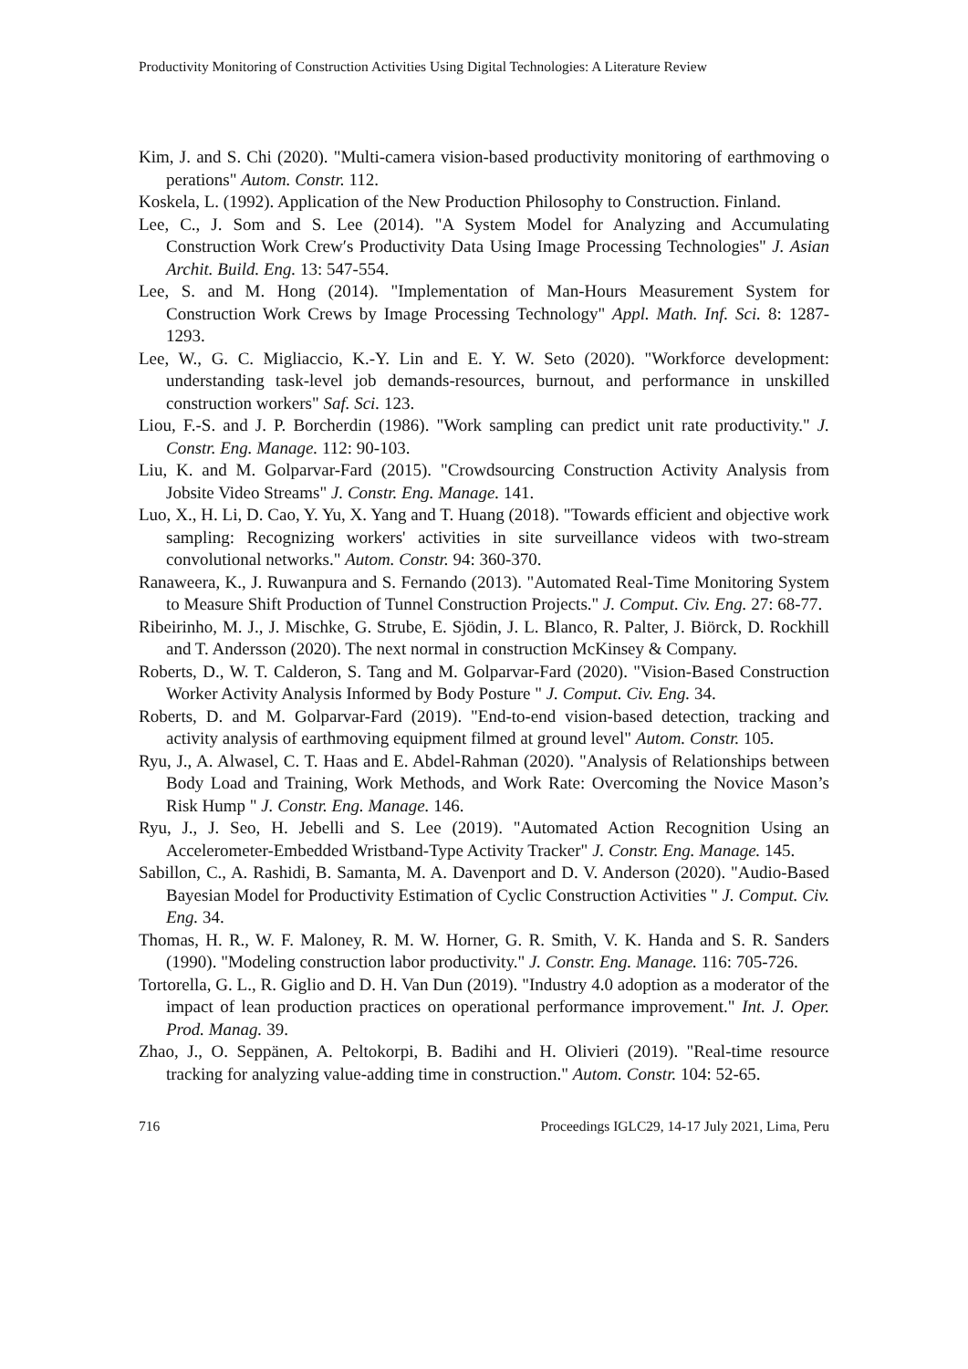Productivity Monitoring of Construction Activities Using Digital Technologies: A Literature Review
Kim, J. and S. Chi (2020). "Multi-camera vision-based productivity monitoring of earthmoving o perations" Autom. Constr. 112.
Koskela, L. (1992). Application of the New Production Philosophy to Construction. Finland.
Lee, C., J. Som and S. Lee (2014). "A System Model for Analyzing and Accumulating Construction Work Crew′s Productivity Data Using Image Processing Technologies" J. Asian Archit. Build. Eng. 13: 547-554.
Lee, S. and M. Hong (2014). "Implementation of Man-Hours Measurement System for Construction Work Crews by Image Processing Technology" Appl. Math. Inf. Sci. 8: 1287-1293.
Lee, W., G. C. Migliaccio, K.-Y. Lin and E. Y. W. Seto (2020). "Workforce development: understanding task-level job demands-resources, burnout, and performance in unskilled construction workers" Saf. Sci. 123.
Liou, F.-S. and J. P. Borcherdin (1986). "Work sampling can predict unit rate productivity." J. Constr. Eng. Manage. 112: 90-103.
Liu, K. and M. Golparvar-Fard (2015). "Crowdsourcing Construction Activity Analysis from Jobsite Video Streams" J. Constr. Eng. Manage. 141.
Luo, X., H. Li, D. Cao, Y. Yu, X. Yang and T. Huang (2018). "Towards efficient and objective work sampling: Recognizing workers' activities in site surveillance videos with two-stream convolutional networks." Autom. Constr. 94: 360-370.
Ranaweera, K., J. Ruwanpura and S. Fernando (2013). "Automated Real-Time Monitoring System to Measure Shift Production of Tunnel Construction Projects." J. Comput. Civ. Eng. 27: 68-77.
Ribeirinho, M. J., J. Mischke, G. Strube, E. Sjödin, J. L. Blanco, R. Palter, J. Biörck, D. Rockhill and T. Andersson (2020). The next normal in construction McKinsey & Company.
Roberts, D., W. T. Calderon, S. Tang and M. Golparvar-Fard (2020). "Vision-Based Construction Worker Activity Analysis Informed by Body Posture " J. Comput. Civ. Eng. 34.
Roberts, D. and M. Golparvar-Fard (2019). "End-to-end vision-based detection, tracking and activity analysis of earthmoving equipment filmed at ground level" Autom. Constr. 105.
Ryu, J., A. Alwasel, C. T. Haas and E. Abdel-Rahman (2020). "Analysis of Relationships between Body Load and Training, Work Methods, and Work Rate: Overcoming the Novice Mason’s Risk Hump " J. Constr. Eng. Manage. 146.
Ryu, J., J. Seo, H. Jebelli and S. Lee (2019). "Automated Action Recognition Using an Accelerometer-Embedded Wristband-Type Activity Tracker" J. Constr. Eng. Manage. 145.
Sabillon, C., A. Rashidi, B. Samanta, M. A. Davenport and D. V. Anderson (2020). "Audio-Based Bayesian Model for Productivity Estimation of Cyclic Construction Activities " J. Comput. Civ. Eng. 34.
Thomas, H. R., W. F. Maloney, R. M. W. Horner, G. R. Smith, V. K. Handa and S. R. Sanders (1990). "Modeling construction labor productivity." J. Constr. Eng. Manage. 116: 705-726.
Tortorella, G. L., R. Giglio and D. H. Van Dun (2019). "Industry 4.0 adoption as a moderator of the impact of lean production practices on operational performance improvement." Int. J. Oper. Prod. Manag. 39.
Zhao, J., O. Seppänen, A. Peltokorpi, B. Badihi and H. Olivieri (2019). "Real-time resource tracking for analyzing value-adding time in construction." Autom. Constr. 104: 52-65.
716 Proceedings IGLC29, 14-17 July 2021, Lima, Peru